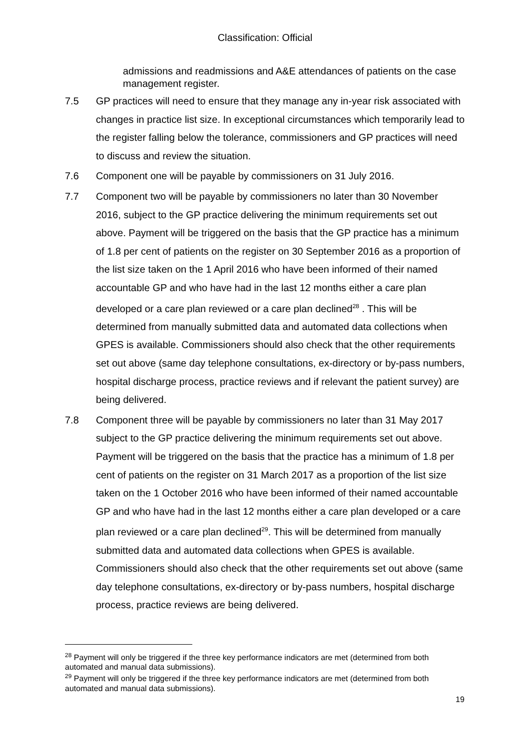Classification: Official
admissions and readmissions and A&E attendances of patients on the case management register.
7.5 GP practices will need to ensure that they manage any in-year risk associated with changes in practice list size. In exceptional circumstances which temporarily lead to the register falling below the tolerance, commissioners and GP practices will need to discuss and review the situation.
7.6 Component one will be payable by commissioners on 31 July 2016.
7.7 Component two will be payable by commissioners no later than 30 November 2016, subject to the GP practice delivering the minimum requirements set out above. Payment will be triggered on the basis that the GP practice has a minimum of 1.8 per cent of patients on the register on 30 September 2016 as a proportion of the list size taken on the 1 April 2016 who have been informed of their named accountable GP and who have had in the last 12 months either a care plan developed or a care plan reviewed or a care plan declined<sup>28</sup> . This will be determined from manually submitted data and automated data collections when GPES is available. Commissioners should also check that the other requirements set out above (same day telephone consultations, ex-directory or by-pass numbers, hospital discharge process, practice reviews and if relevant the patient survey) are being delivered.
7.8 Component three will be payable by commissioners no later than 31 May 2017 subject to the GP practice delivering the minimum requirements set out above. Payment will be triggered on the basis that the practice has a minimum of 1.8 per cent of patients on the register on 31 March 2017 as a proportion of the list size taken on the 1 October 2016 who have been informed of their named accountable GP and who have had in the last 12 months either a care plan developed or a care plan reviewed or a care plan declined<sup>29</sup>. This will be determined from manually submitted data and automated data collections when GPES is available. Commissioners should also check that the other requirements set out above (same day telephone consultations, ex-directory or by-pass numbers, hospital discharge process, practice reviews are being delivered.
<sup>28</sup> Payment will only be triggered if the three key performance indicators are met (determined from both automated and manual data submissions).
<sup>29</sup> Payment will only be triggered if the three key performance indicators are met (determined from both automated and manual data submissions).
19